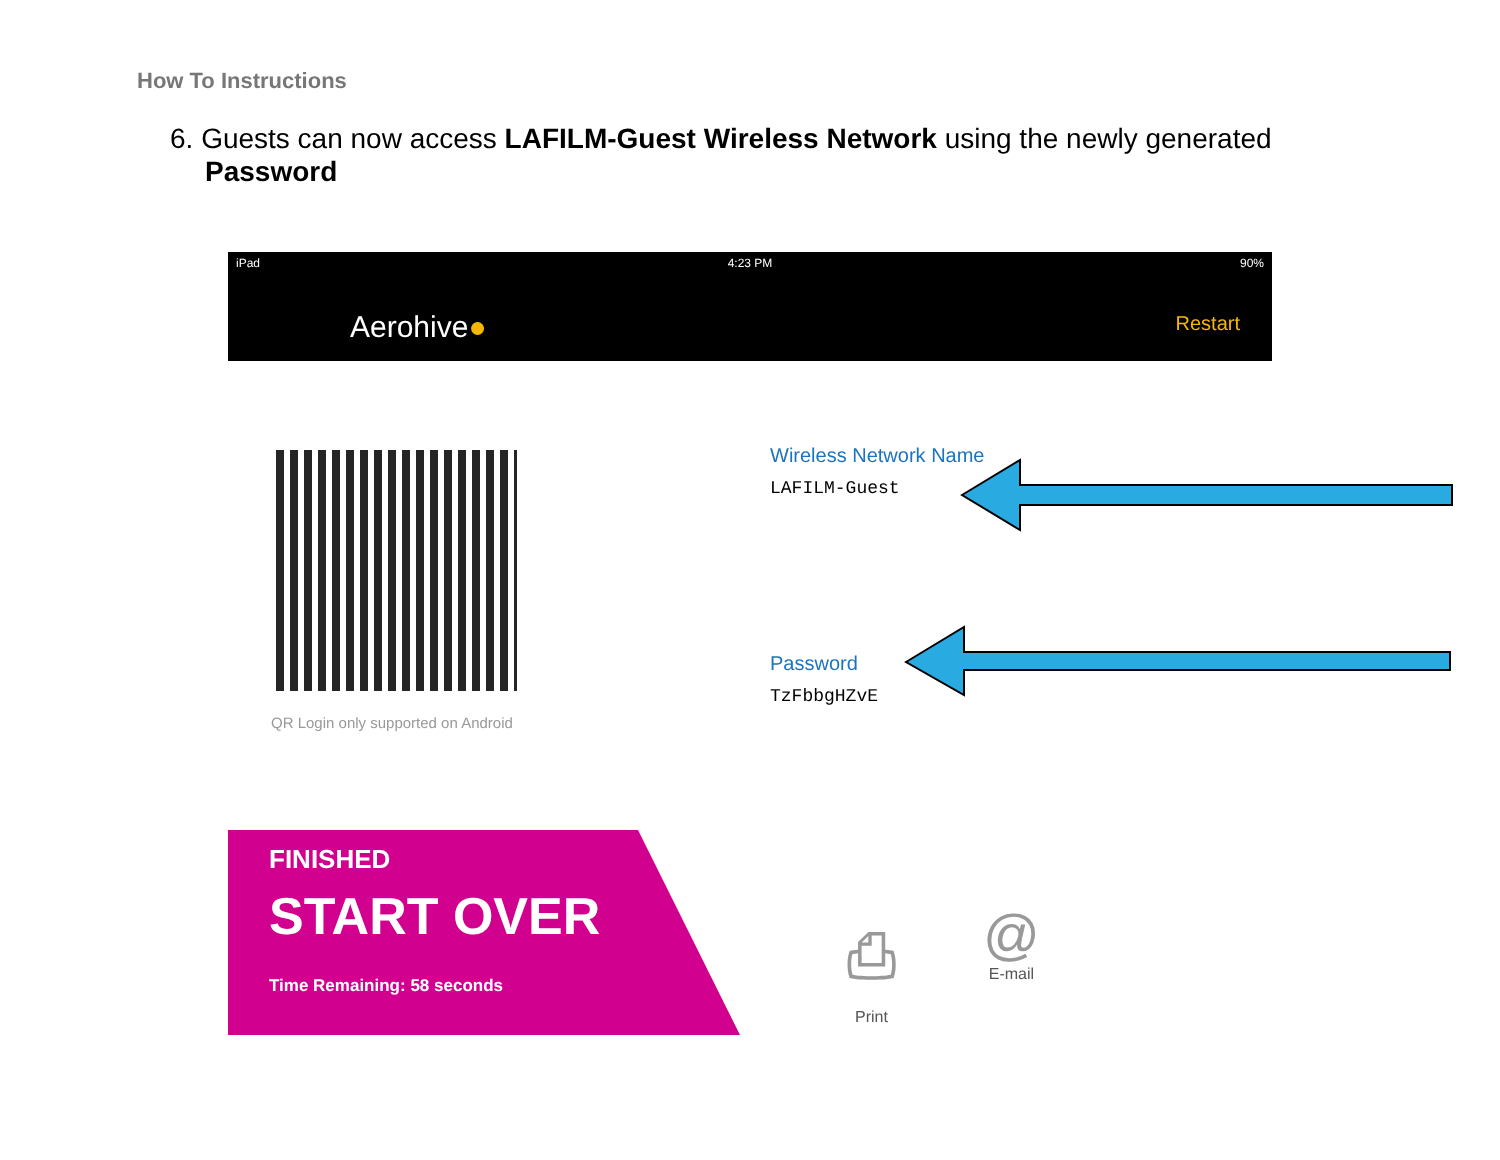How To Instructions
6. Guests can now access LAFILM-Guest Wireless Network using the newly generated
Password
iPad 4:23 PM 90%
Aerohive● Restart
QR Login only supported on Android
Wireless Network Name
LAFILM-Guest
Password
TzFbbgHZvE
FINISHED
START OVER
Time Remaining: 58 seconds
⎙
Print
@
E-mail